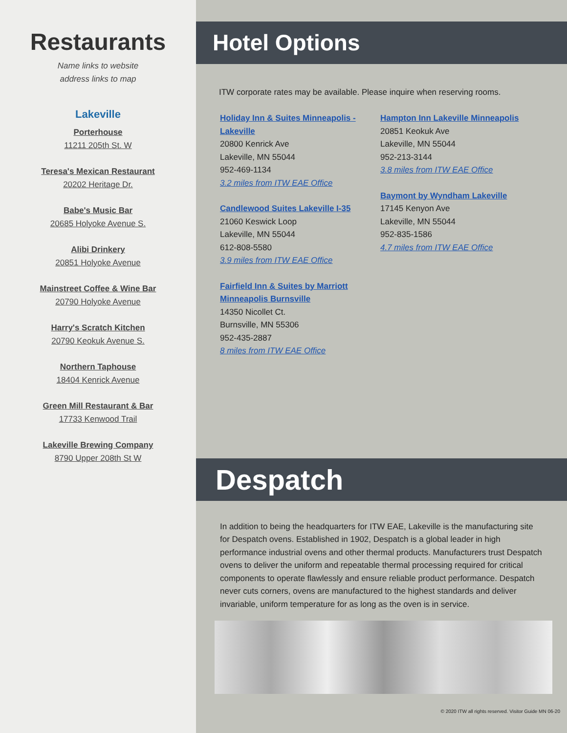Restaurants
Name links to website
address links to map
Lakeville
Porterhouse
11211 205th St. W
Teresa's Mexican Restaurant
20202 Heritage Dr.
Babe's Music Bar
20685 Holyoke Avenue S.
Alibi Drinkery
20851 Holyoke Avenue
Mainstreet Coffee & Wine Bar
20790 Holyoke Avenue
Harry's Scratch Kitchen
20790 Keokuk Avenue S.
Northern Taphouse
18404 Kenrick Avenue
Green Mill Restaurant & Bar
17733 Kenwood Trail
Lakeville Brewing Company
8790 Upper 208th St W
Hotel Options
ITW corporate rates may be available. Please inquire when reserving rooms.
Holiday Inn & Suites Minneapolis - Lakeville
20800 Kenrick Ave
Lakeville, MN 55044
952-469-1134
3.2 miles from ITW EAE Office
Candlewood Suites Lakeville I-35
21060 Keswick Loop
Lakeville, MN 55044
612-808-5580
3.9 miles from ITW EAE Office
Fairfield Inn & Suites by Marriott Minneapolis Burnsville
14350 Nicollet Ct.
Burnsville, MN 55306
952-435-2887
8 miles from ITW EAE Office
Hampton Inn Lakeville Minneapolis
20851 Keokuk Ave
Lakeville, MN 55044
952-213-3144
3.8 miles from ITW EAE Office
Baymont by Wyndham Lakeville
17145 Kenyon Ave
Lakeville, MN 55044
952-835-1586
4.7 miles from ITW EAE Office
Despatch
In addition to being the headquarters for ITW EAE, Lakeville is the manufacturing site for Despatch ovens. Established in 1902, Despatch is a global leader in high performance industrial ovens and other thermal products. Manufacturers trust Despatch ovens to deliver the uniform and repeatable thermal processing required for critical components to operate flawlessly and ensure reliable product performance. Despatch never cuts corners, ovens are manufactured to the highest standards and deliver invariable, uniform temperature for as long as the oven is in service.
© 2020 ITW all rights reserved. Visitor Guide MN 06-20